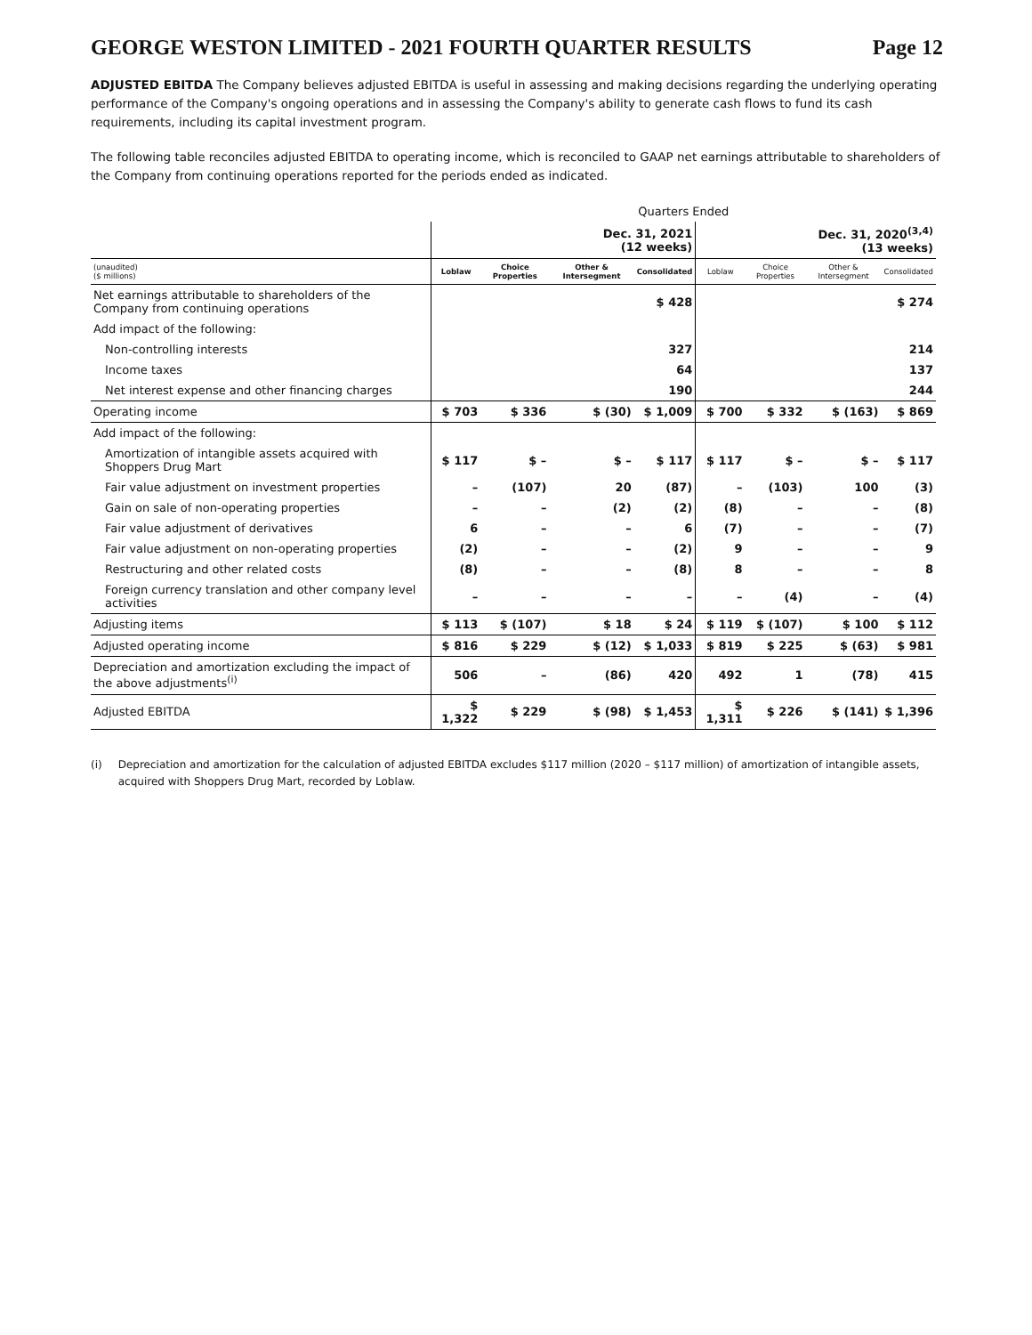GEORGE WESTON LIMITED - 2021 FOURTH QUARTER RESULTS Page 12
ADJUSTED EBITDA The Company believes adjusted EBITDA is useful in assessing and making decisions regarding the underlying operating performance of the Company's ongoing operations and in assessing the Company's ability to generate cash flows to fund its cash requirements, including its capital investment program.
The following table reconciles adjusted EBITDA to operating income, which is reconciled to GAAP net earnings attributable to shareholders of the Company from continuing operations reported for the periods ended as indicated.
| | Quarters Ended | | | | | | | |
| | Dec. 31, 2021 (12 weeks) | | | | Dec. 31, 2020<sup>(3,4)</sup> (13 weeks) | | | |
| (unaudited) ($ millions) | Loblaw | Choice Properties | Other & Intersegment | Consolidated | Loblaw | Choice Properties | Other & Intersegment | Consolidated |
| Net earnings attributable to shareholders of the Company from continuing operations | | | | $ 428 | | | | $ 274 |
| Add impact of the following: | | | | | | | | |
| Non-controlling interests | | | | 327 | | | | 214 |
| Income taxes | | | | 64 | | | | 137 |
| Net interest expense and other financing charges | | | | 190 | | | | 244 |
| Operating income | $ 703 | $ 336 | $ (30) | $ 1,009 | $ 700 | $ 332 | $ (163) | $ 869 |
| Add impact of the following: | | | | | | | | |
| Amortization of intangible assets acquired with Shoppers Drug Mart | $ 117 | $ – | $ – | $ 117 | $ 117 | $ – | $ – | $ 117 |
| Fair value adjustment on investment properties | – | (107) | 20 | (87) | – | (103) | 100 | (3) |
| Gain on sale of non-operating properties | – | – | (2) | (2) | (8) | – | – | (8) |
| Fair value adjustment of derivatives | 6 | – | – | 6 | (7) | – | – | (7) |
| Fair value adjustment on non-operating properties | (2) | – | – | (2) | 9 | – | – | 9 |
| Restructuring and other related costs | (8) | – | – | (8) | 8 | – | – | 8 |
| Foreign currency translation and other company level activities | – | – | – | – | – | (4) | – | (4) |
| Adjusting items | $ 113 | $ (107) | $ 18 | $ 24 | $ 119 | $ (107) | $ 100 | $ 112 |
| Adjusted operating income | $ 816 | $ 229 | $ (12) | $ 1,033 | $ 819 | $ 225 | $ (63) | $ 981 |
| Depreciation and amortization excluding the impact of the above adjustments<sup>(i)</sup> | 506 | – | (86) | 420 | 492 | 1 | (78) | 415 |
| Adjusted EBITDA | $ 1,322 | $ 229 | $ (98) | $ 1,453 | $ 1,311 | $ 226 | $ (141) | $ 1,396 |
(i) Depreciation and amortization for the calculation of adjusted EBITDA excludes $117 million (2020 – $117 million) of amortization of intangible assets, acquired with Shoppers Drug Mart, recorded by Loblaw.